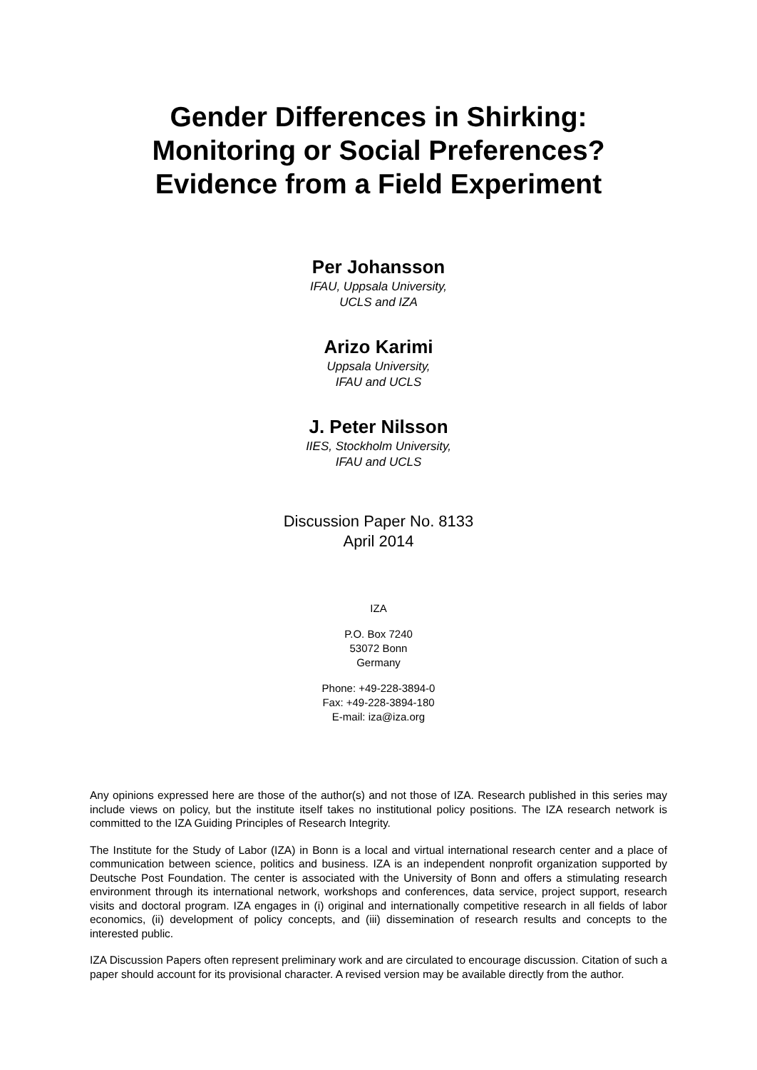Gender Differences in Shirking:
Monitoring or Social Preferences?
Evidence from a Field Experiment
Per Johansson
IFAU, Uppsala University,
UCLS and IZA
Arizo Karimi
Uppsala University,
IFAU and UCLS
J. Peter Nilsson
IIES, Stockholm University,
IFAU and UCLS
Discussion Paper No. 8133
April 2014
IZA
P.O. Box 7240
53072 Bonn
Germany
Phone: +49-228-3894-0
Fax: +49-228-3894-180
E-mail: iza@iza.org
Any opinions expressed here are those of the author(s) and not those of IZA. Research published in this series may include views on policy, but the institute itself takes no institutional policy positions. The IZA research network is committed to the IZA Guiding Principles of Research Integrity.
The Institute for the Study of Labor (IZA) in Bonn is a local and virtual international research center and a place of communication between science, politics and business. IZA is an independent nonprofit organization supported by Deutsche Post Foundation. The center is associated with the University of Bonn and offers a stimulating research environment through its international network, workshops and conferences, data service, project support, research visits and doctoral program. IZA engages in (i) original and internationally competitive research in all fields of labor economics, (ii) development of policy concepts, and (iii) dissemination of research results and concepts to the interested public.
IZA Discussion Papers often represent preliminary work and are circulated to encourage discussion. Citation of such a paper should account for its provisional character. A revised version may be available directly from the author.